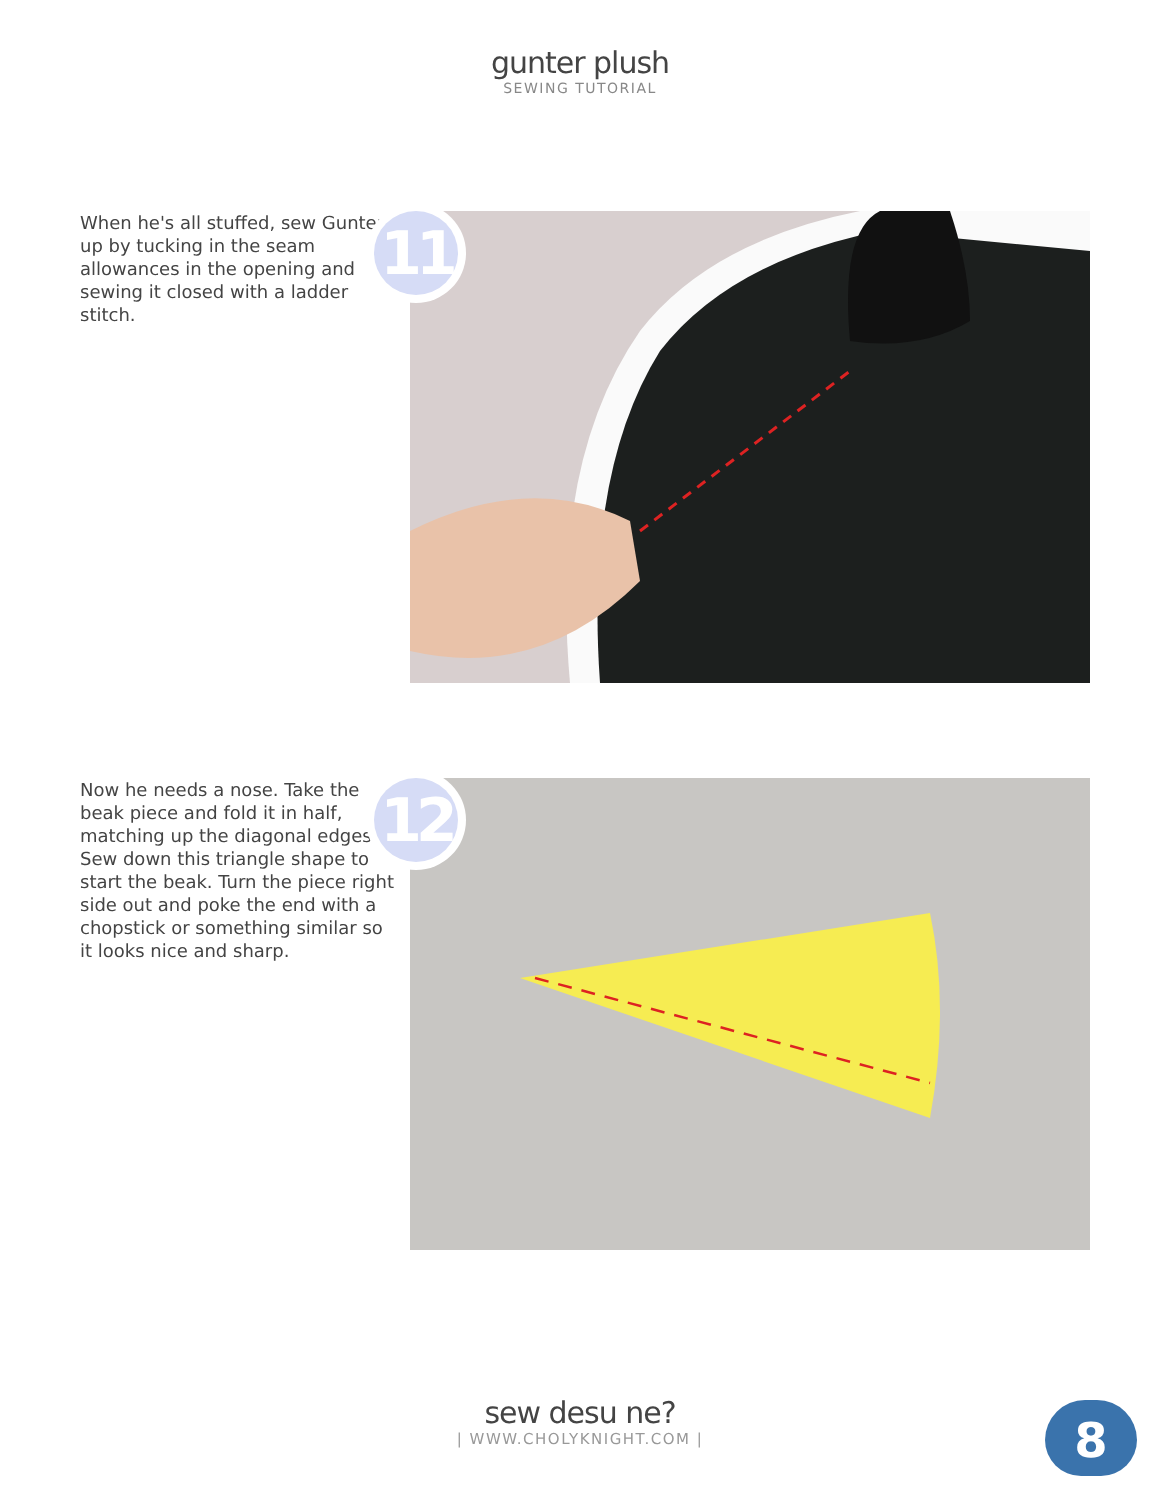gunter plush
SEWING TUTORIAL
When he's all stuffed, sew Gunter up by tucking in the seam allowances in the opening and sewing it closed with a ladder stitch.
11
Now he needs a nose. Take the beak piece and fold it in half, matching up the diagonal edges. Sew down this triangle shape to start the beak. Turn the piece right side out and poke the end with a chopstick or something similar so it looks nice and sharp.
12
sew desu ne?
| WWW.CHOLYKNIGHT.COM |
8